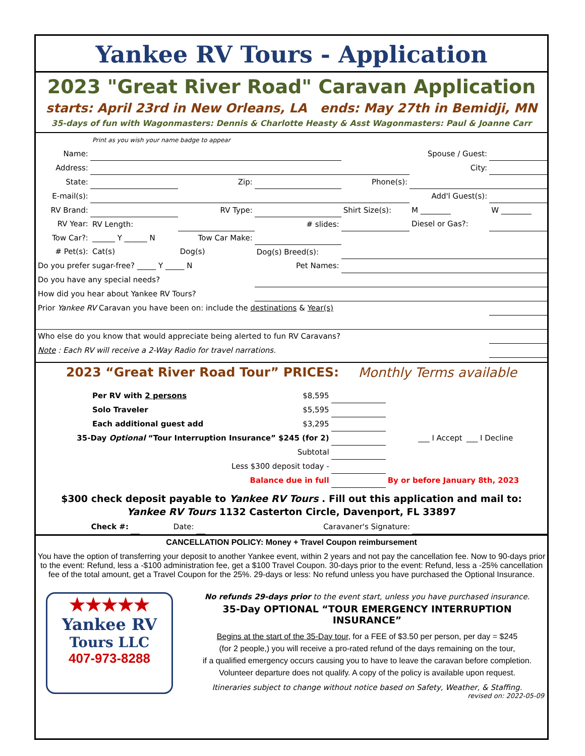Yankee RV Tours - Application
2023 "Great River Road" Caravan Application
starts: April 23rd in New Orleans, LA ends: May 27th in Bemidji, MN
35-days of fun with Wagonmasters: Dennis & Charlotte Heasty & Asst Wagonmasters: Paul & Joanne Carr
| | Print as you wish your name badge to appear | | | | | |
| Name: | | | | Spouse / Guest: | | |
| Address: | | | | | City: | |
| State: | | Zip: | | Phone(s): | | |
| E-mail(s): | | | | | Add'l Guest(s): | |
| RV Brand: | | RV Type: | | Shirt Size(s): | M ________ | W ________ |
| RV Year: | RV Length: | | # slides: | | Diesel or Gas?: | |
| Tow Car?: | ______ Y ______ N | Tow Car Make: | | | | |
| # Pet(s): | Cat(s) | Dog(s) | Dog(s) Breed(s): | | | |
| Do you prefer sugar-free? _____ Y _____ N | | | Pet Names: | | | |
| Do you have any special needs? | | | | | | |
| How did you hear about Yankee RV Tours? | | | | | | |
| Prior Yankee RV Caravan you have been on: include the destinations & Year(s) | | | | | | |
| Who else do you know that would appreciate being alerted to fun RV Caravans? | | | | | | |
| Note : Each RV will receive a 2-Way Radio for travel narrations. | | | | | | |
2023 “Great River Road Tour” PRICES: Monthly Terms available
| | Per RV with 2 persons | $8,595 | | | |
| | Solo Traveler | $5,595 | | | |
| | Each additional guest add | $3,295 | | | |
| 35-Day Optional “Tour Interruption Insurance” $245 (for 2) | | | | ___ I Accept | ___ I Decline |
| Subtotal | | | | | |
| Less $300 deposit today - | | | | | |
| Balance due in full | | | | By or before January 8th, 2023 | |
$300 check deposit payable to Yankee RV Tours . Fill out this application and mail to:
Yankee RV Tours 1132 Casterton Circle, Davenport, FL 33897
| Check #: | | Date: | | Caravaner's Signature: | |
CANCELLATION POLICY: Money + Travel Coupon reimbursement
You have the option of transferring your deposit to another Yankee event, within 2 years and not pay the cancellation fee. Now to 90-days prior to the event: Refund, less a -$100 administration fee, get a $100 Travel Coupon. 30-days prior to the event: Refund, less a -25% cancellation fee of the total amount, get a Travel Coupon for the 25%. 29-days or less: No refund unless you have purchased the Optional Insurance.
★★★★★
Yankee RV
Tours LLC
407-973-8288
No refunds 29-days prior to the event start, unless you have purchased insurance.
35-Day OPTIONAL “TOUR EMERGENCY INTERRUPTION INSURANCE”
Begins at the start of the 35-Day tour, for a FEE of $3.50 per person, per day = $245
(for 2 people,) you will receive a pro-rated refund of the days remaining on the tour,
if a qualified emergency occurs causing you to have to leave the caravan before completion.
Volunteer departure does not qualify. A copy of the policy is available upon request.
Itineraries subject to change without notice based on Safety, Weather, & Staffing.
revised on: 2022-05-09